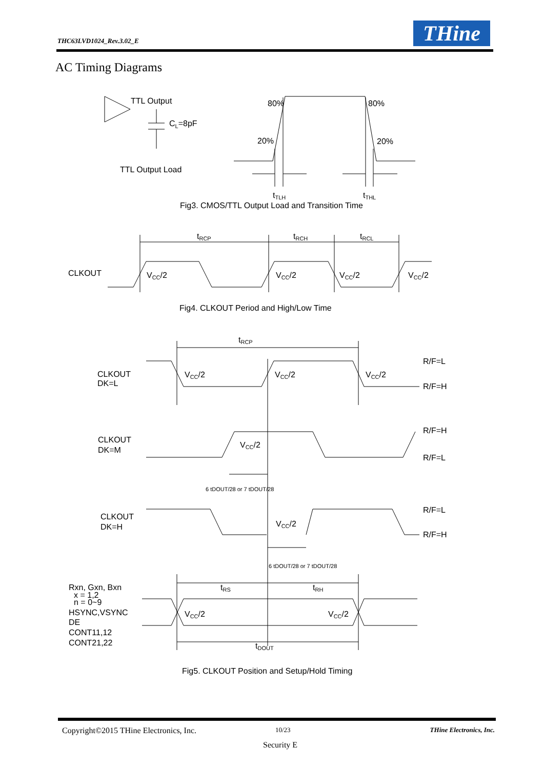THC63LVD1024_Rev.3.02_E THine
AC Timing Diagrams
TTL Output
CL=8pF
TTL Output Load
80%
80%
20%
20%
tTLH
tTHL
Fig3. CMOS/TTL Output Load and Transition Time
tRCP
tRCH
tRCL
CLKOUT
VCC/2
VCC/2
VCC/2
VCC/2
Fig4. CLKOUT Period and High/Low Time
tRCP
CLKOUT
DK=L
VCC/2
VCC/2
VCC/2
R/F=L
R/F=H
CLKOUT
DK=M
VCC/2
R/F=H
R/F=L
6 tDOUT/28 or 7 tDOUT/28
CLKOUT
DK=H
VCC/2
R/F=L
R/F=H
6 tDOUT/28 or 7 tDOUT/28
tRS
tRH
Rxn, Gxn, Bxn
x = 1,2
n = 0~9
HSYNC,VSYNC
DE
CONT11,12
CONT21,22
VCC/2
VCC/2
tDOUT
Fig5. CLKOUT Position and Setup/Hold Timing
Copyright©2015 THine Electronics, Inc.
10/23 THine Electronics, Inc.
Security E